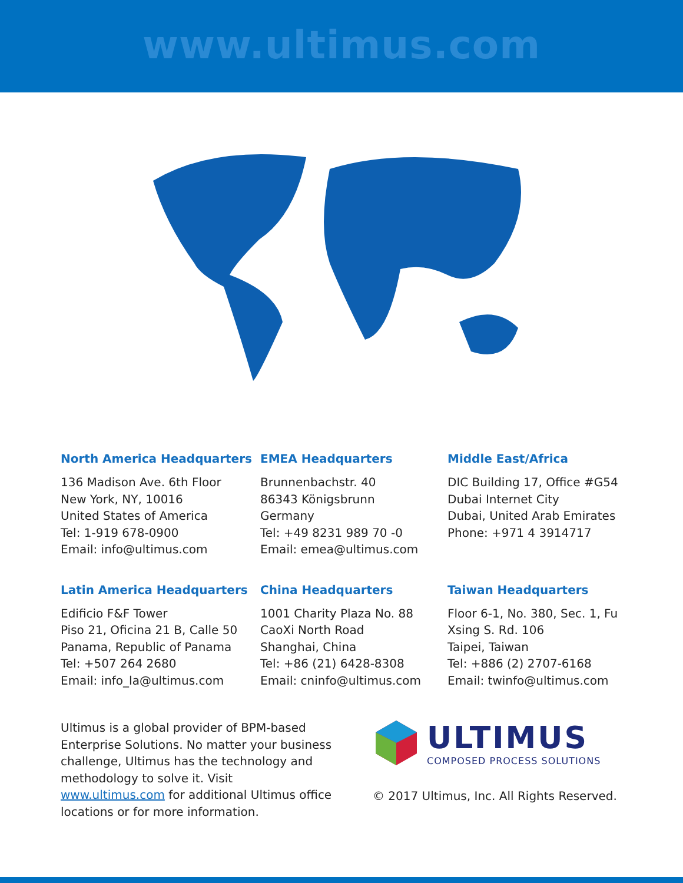www.ultimus.com
North America Headquarters
136 Madison Ave. 6th Floor
New York, NY, 10016
United States of America
Tel: 1-919 678-0900
Email: info@ultimus.com
EMEA Headquarters
Brunnenbachstr. 40
86343 Königsbrunn
Germany
Tel: +49 8231 989 70 -0
Email: emea@ultimus.com
Middle East/Africa
DIC Building 17, Office #G54
Dubai Internet City
Dubai, United Arab Emirates
Phone: +971 4 3914717
Latin America Headquarters
Edificio F&F Tower
Piso 21, Oficina 21 B, Calle 50
Panama, Republic of Panama
Tel: +507 264 2680
Email: info_la@ultimus.com
China Headquarters
1001 Charity Plaza No. 88
CaoXi North Road
Shanghai, China
Tel: +86 (21) 6428-8308
Email: cninfo@ultimus.com
Taiwan Headquarters
Floor 6-1, No. 380, Sec. 1, Fu
Xsing S. Rd. 106
Taipei, Taiwan
Tel: +886 (2) 2707-6168
Email: twinfo@ultimus.com
Ultimus is a global provider of BPM-based Enterprise Solutions. No matter your business challenge, Ultimus has the technology and methodology to solve it. Visit www.ultimus.com for additional Ultimus office locations or for more information.
ULTIMUS
COMPOSED PROCESS SOLUTIONS
© 2017 Ultimus, Inc. All Rights Reserved.